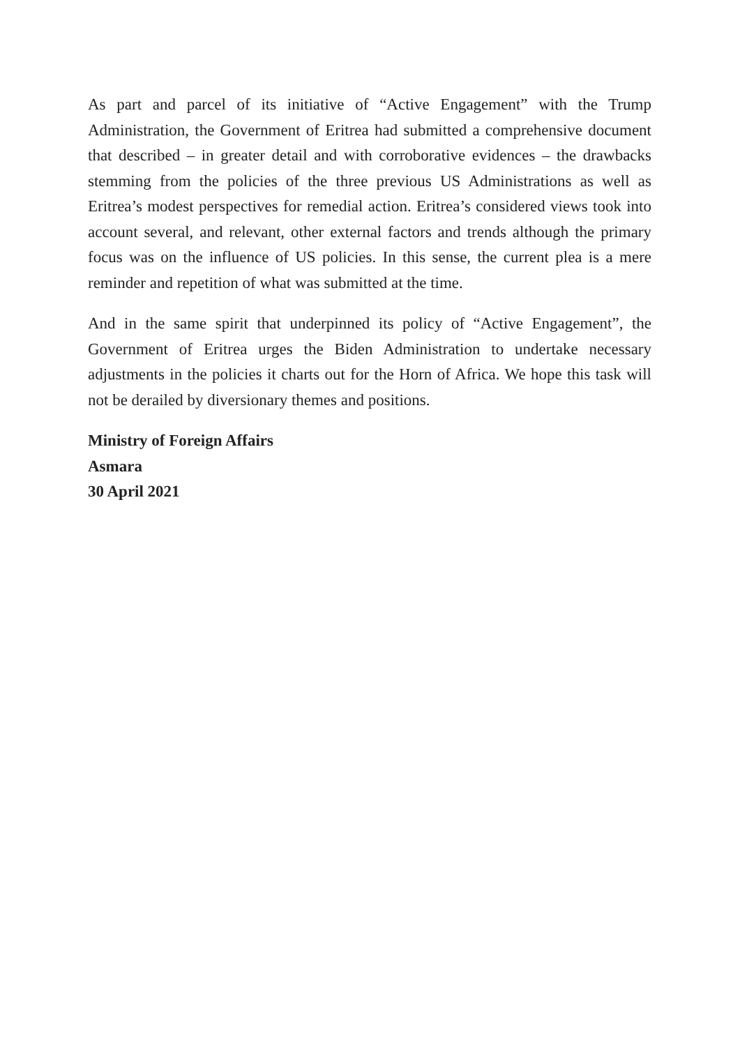As part and parcel of its initiative of “Active Engagement” with the Trump Administration, the Government of Eritrea had submitted a comprehensive document that described – in greater detail and with corroborative evidences – the drawbacks stemming from the policies of the three previous US Administrations as well as Eritrea’s modest perspectives for remedial action. Eritrea’s considered views took into account several, and relevant, other external factors and trends although the primary focus was on the influence of US policies. In this sense, the current plea is a mere reminder and repetition of what was submitted at the time.
And in the same spirit that underpinned its policy of “Active Engagement”, the Government of Eritrea urges the Biden Administration to undertake necessary adjustments in the policies it charts out for the Horn of Africa. We hope this task will not be derailed by diversionary themes and positions.
Ministry of Foreign Affairs
Asmara
30 April 2021